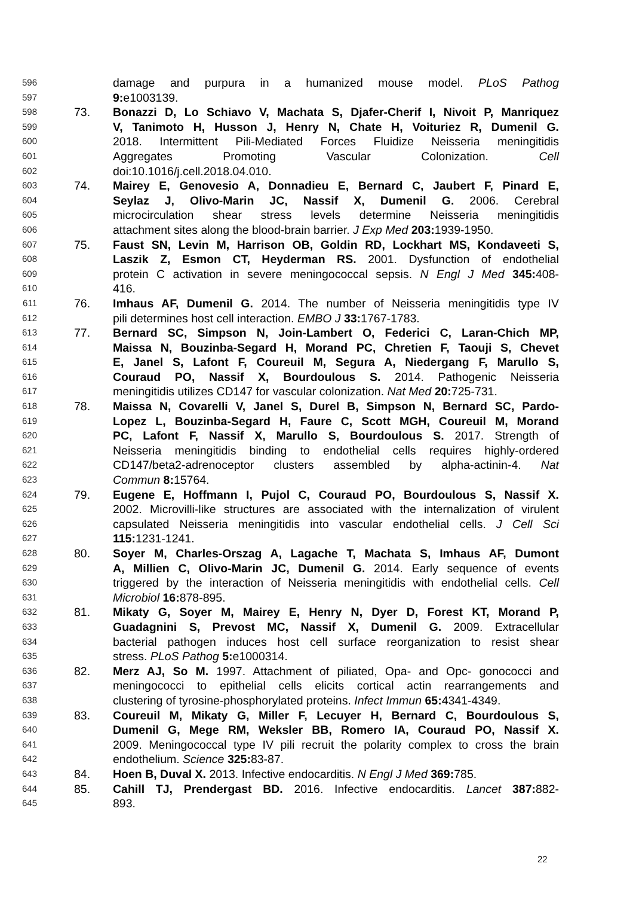596 damage and purpura in a humanized mouse model. PLoS Pathog
597 9: e1003139.
598 73. Bonazzi D, Lo Schiavo V, Machata S, Djafer-Cherif I, Nivoit P, Manriquez
599 V, Tanimoto H, Husson J, Henry N, Chate H, Voituriez R, Dumenil G.
600 2018. Intermittent Pili-Mediated Forces Fluidize Neisseria meningitidis
601 Aggregates Promoting Vascular Colonization. Cell
602 doi:10.1016/j.cell.2018.04.010.
603 74. Mairey E, Genovesio A, Donnadieu E, Bernard C, Jaubert F, Pinard E,
604 Seylaz J, Olivo-Marin JC, Nassif X, Dumenil G. 2006. Cerebral
605 microcirculation shear stress levels determine Neisseria meningitidis
606 attachment sites along the blood-brain barrier. J Exp Med 203: 1939-1950.
607 75. Faust SN, Levin M, Harrison OB, Goldin RD, Lockhart MS, Kondaveeti S,
608 Laszik Z, Esmon CT, Heyderman RS. 2001. Dysfunction of endothelial
609 protein C activation in severe meningococcal sepsis. N Engl J Med 345: 408-
610 416.
611 76. Imhaus AF, Dumenil G. 2014. The number of Neisseria meningitidis type IV
612 pili determines host cell interaction. EMBO J 33: 1767-1783.
613 77. Bernard SC, Simpson N, Join-Lambert O, Federici C, Laran-Chich MP,
614 Maissa N, Bouzinba-Segard H, Morand PC, Chretien F, Taouji S, Chevet
615 E, Janel S, Lafont F, Coureuil M, Segura A, Niedergang F, Marullo S,
616 Couraud PO, Nassif X, Bourdoulous S. 2014. Pathogenic Neisseria
617 meningitidis utilizes CD147 for vascular colonization. Nat Med 20: 725-731.
618 78. Maissa N, Covarelli V, Janel S, Durel B, Simpson N, Bernard SC, Pardo-
619 Lopez L, Bouzinba-Segard H, Faure C, Scott MGH, Coureuil M, Morand
620 PC, Lafont F, Nassif X, Marullo S, Bourdoulous S. 2017. Strength of
621 Neisseria meningitidis binding to endothelial cells requires highly-ordered
622 CD147/beta2-adrenoceptor clusters assembled by alpha-actinin-4. Nat
623 Commun 8: 15764.
624 79. Eugene E, Hoffmann I, Pujol C, Couraud PO, Bourdoulous S, Nassif X.
625 2002. Microvilli-like structures are associated with the internalization of virulent
626 capsulated Neisseria meningitidis into vascular endothelial cells. J Cell Sci
627 115: 1231-1241.
628 80. Soyer M, Charles-Orszag A, Lagache T, Machata S, Imhaus AF, Dumont
629 A, Millien C, Olivo-Marin JC, Dumenil G. 2014. Early sequence of events
630 triggered by the interaction of Neisseria meningitidis with endothelial cells. Cell
631 Microbiol 16: 878-895.
632 81. Mikaty G, Soyer M, Mairey E, Henry N, Dyer D, Forest KT, Morand P,
633 Guadagnini S, Prevost MC, Nassif X, Dumenil G. 2009. Extracellular
634 bacterial pathogen induces host cell surface reorganization to resist shear
635 stress. PLoS Pathog 5: e1000314.
636 82. Merz AJ, So M. 1997. Attachment of piliated, Opa- and Opc- gonococci and
637 meningococci to epithelial cells elicits cortical actin rearrangements and
638 clustering of tyrosine-phosphorylated proteins. Infect Immun 65: 4341-4349.
639 83. Coureuil M, Mikaty G, Miller F, Lecuyer H, Bernard C, Bourdoulous S,
640 Dumenil G, Mege RM, Weksler BB, Romero IA, Couraud PO, Nassif X.
641 2009. Meningococcal type IV pili recruit the polarity complex to cross the brain
642 endothelium. Science 325: 83-87.
643 84. Hoen B, Duval X. 2013. Infective endocarditis. N Engl J Med 369: 785.
644 85. Cahill TJ, Prendergast BD. 2016. Infective endocarditis. Lancet 387: 882-
645 893.
22